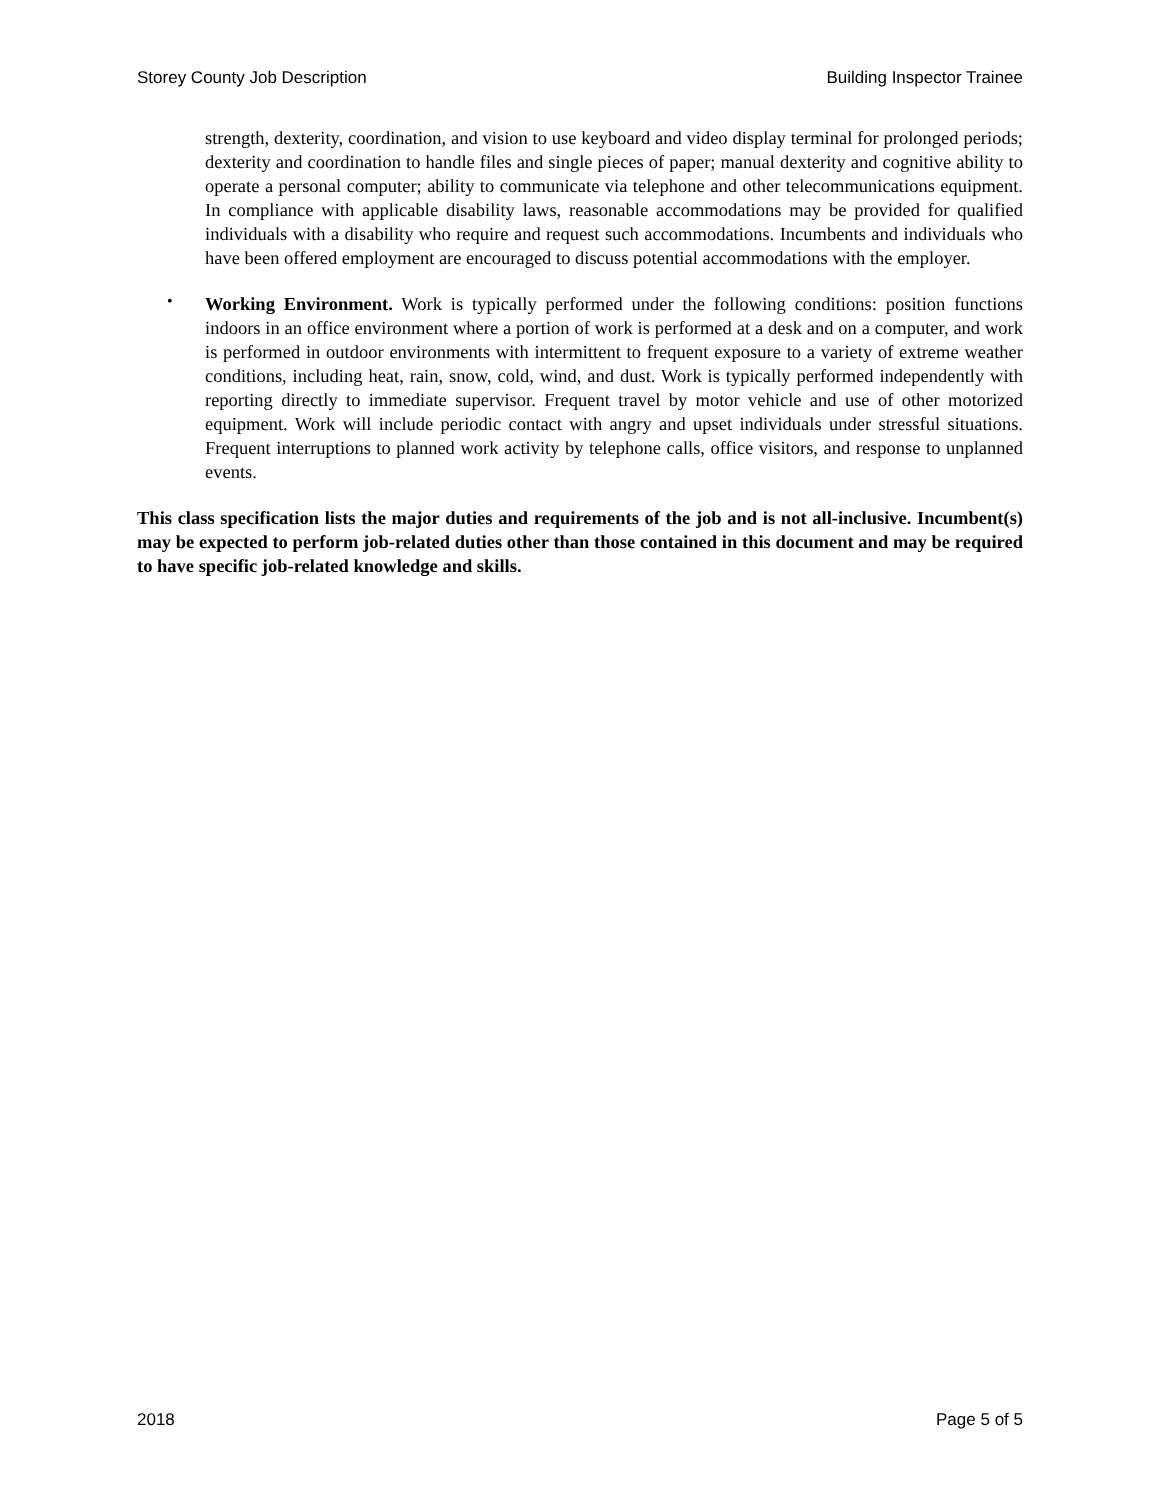Storey County Job Description Building Inspector Trainee
strength, dexterity, coordination, and vision to use keyboard and video display terminal for prolonged periods; dexterity and coordination to handle files and single pieces of paper; manual dexterity and cognitive ability to operate a personal computer; ability to communicate via telephone and other telecommunications equipment. In compliance with applicable disability laws, reasonable accommodations may be provided for qualified individuals with a disability who require and request such accommodations. Incumbents and individuals who have been offered employment are encouraged to discuss potential accommodations with the employer.
•
Working Environment. Work is typically performed under the following conditions: position functions indoors in an office environment where a portion of work is performed at a desk and on a computer, and work is performed in outdoor environments with intermittent to frequent exposure to a variety of extreme weather conditions, including heat, rain, snow, cold, wind, and dust. Work is typically performed independently with reporting directly to immediate supervisor. Frequent travel by motor vehicle and use of other motorized equipment. Work will include periodic contact with angry and upset individuals under stressful situations. Frequent interruptions to planned work activity by telephone calls, office visitors, and response to unplanned events.
This class specification lists the major duties and requirements of the job and is not all-inclusive. Incumbent(s) may be expected to perform job-related duties other than those contained in this document and may be required to have specific job-related knowledge and skills.
2018 Page 5 of 5